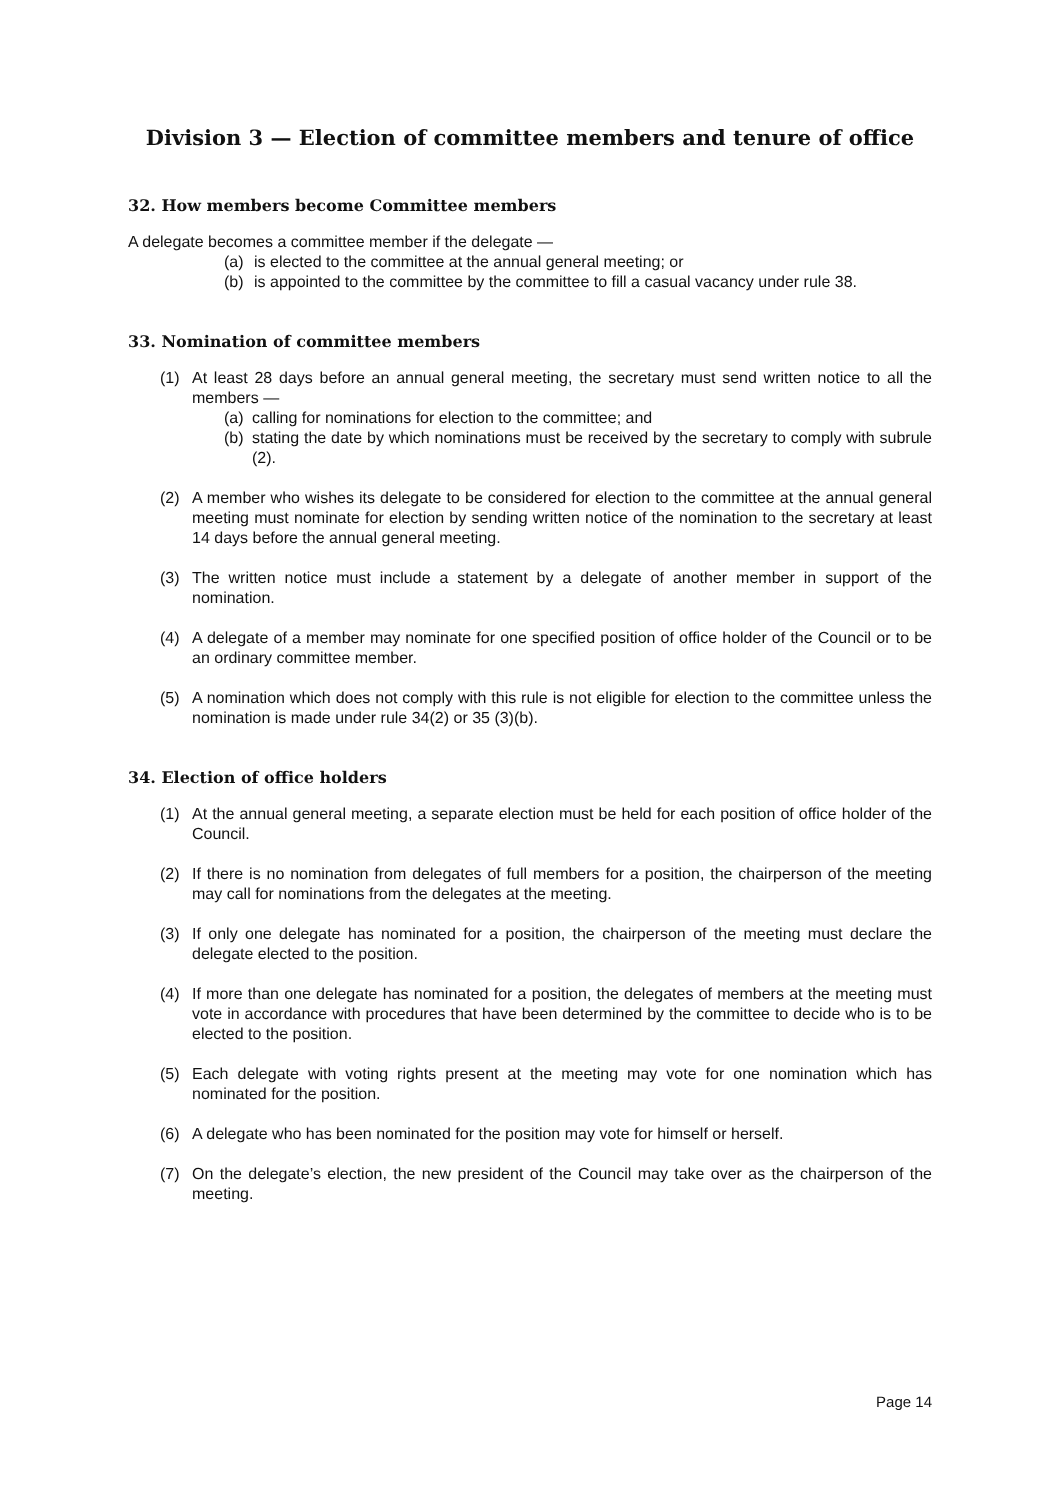Division 3 — Election of committee members and tenure of office
32. How members become Committee members
A delegate becomes a committee member if the delegate —
(a) is elected to the committee at the annual general meeting; or
(b) is appointed to the committee by the committee to fill a casual vacancy under rule 38.
33. Nomination of committee members
(1) At least 28 days before an annual general meeting, the secretary must send written notice to all the members —
(a) calling for nominations for election to the committee; and
(b) stating the date by which nominations must be received by the secretary to comply with subrule (2).
(2) A member who wishes its delegate to be considered for election to the committee at the annual general meeting must nominate for election by sending written notice of the nomination to the secretary at least 14 days before the annual general meeting.
(3) The written notice must include a statement by a delegate of another member in support of the nomination.
(4) A delegate of a member may nominate for one specified position of office holder of the Council or to be an ordinary committee member.
(5) A nomination which does not comply with this rule is not eligible for election to the committee unless the nomination is made under rule 34(2) or 35 (3)(b).
34. Election of office holders
(1) At the annual general meeting, a separate election must be held for each position of office holder of the Council.
(2) If there is no nomination from delegates of full members for a position, the chairperson of the meeting may call for nominations from the delegates at the meeting.
(3) If only one delegate has nominated for a position, the chairperson of the meeting must declare the delegate elected to the position.
(4) If more than one delegate has nominated for a position, the delegates of members at the meeting must vote in accordance with procedures that have been determined by the committee to decide who is to be elected to the position.
(5) Each delegate with voting rights present at the meeting may vote for one nomination which has nominated for the position.
(6) A delegate who has been nominated for the position may vote for himself or herself.
(7) On the delegate’s election, the new president of the Council may take over as the chairperson of the meeting.
Page 14